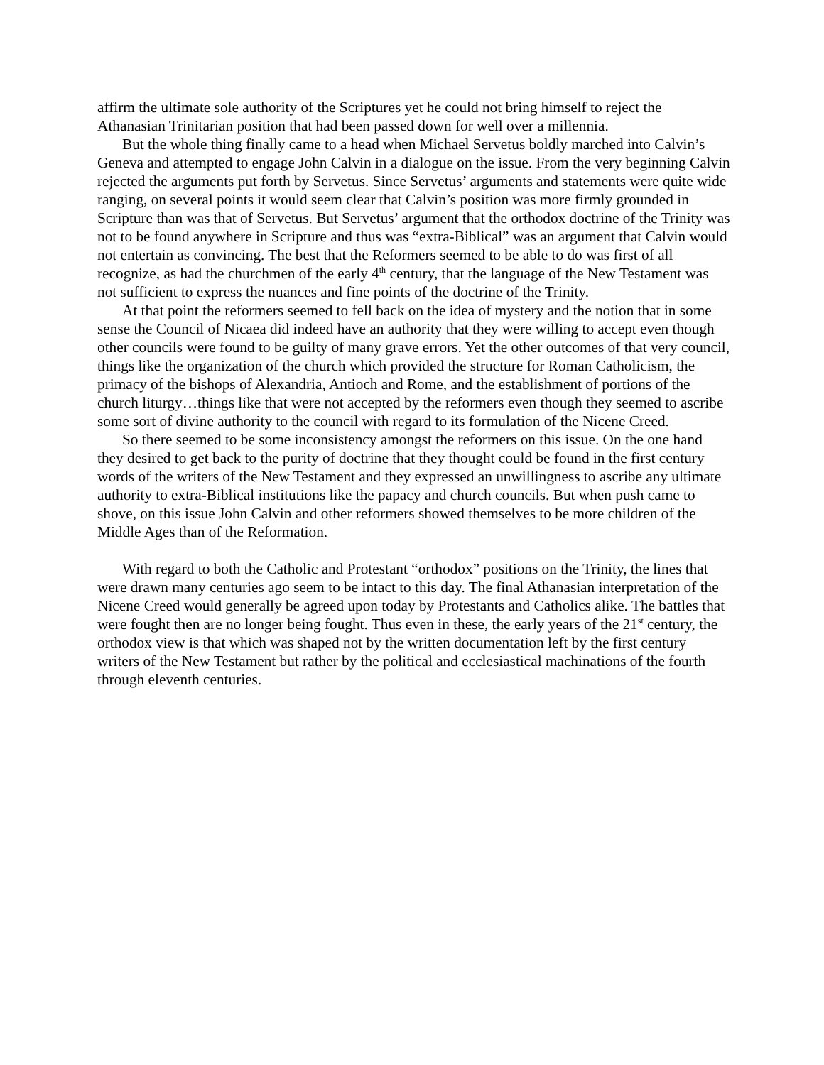affirm the ultimate sole authority of the Scriptures yet he could not bring himself to reject the Athanasian Trinitarian position that had been passed down for well over a millennia.
But the whole thing finally came to a head when Michael Servetus boldly marched into Calvin’s Geneva and attempted to engage John Calvin in a dialogue on the issue. From the very beginning Calvin rejected the arguments put forth by Servetus. Since Servetus’ arguments and statements were quite wide ranging, on several points it would seem clear that Calvin’s position was more firmly grounded in Scripture than was that of Servetus. But Servetus’ argument that the orthodox doctrine of the Trinity was not to be found anywhere in Scripture and thus was “extra-Biblical” was an argument that Calvin would not entertain as convincing. The best that the Reformers seemed to be able to do was first of all recognize, as had the churchmen of the early 4<sup>th</sup> century, that the language of the New Testament was not sufficient to express the nuances and fine points of the doctrine of the Trinity.
At that point the reformers seemed to fell back on the idea of mystery and the notion that in some sense the Council of Nicaea did indeed have an authority that they were willing to accept even though other councils were found to be guilty of many grave errors. Yet the other outcomes of that very council, things like the organization of the church which provided the structure for Roman Catholicism, the primacy of the bishops of Alexandria, Antioch and Rome, and the establishment of portions of the church liturgy…things like that were not accepted by the reformers even though they seemed to ascribe some sort of divine authority to the council with regard to its formulation of the Nicene Creed.
So there seemed to be some inconsistency amongst the reformers on this issue. On the one hand they desired to get back to the purity of doctrine that they thought could be found in the first century words of the writers of the New Testament and they expressed an unwillingness to ascribe any ultimate authority to extra-Biblical institutions like the papacy and church councils. But when push came to shove, on this issue John Calvin and other reformers showed themselves to be more children of the Middle Ages than of the Reformation.
With regard to both the Catholic and Protestant “orthodox” positions on the Trinity, the lines that were drawn many centuries ago seem to be intact to this day. The final Athanasian interpretation of the Nicene Creed would generally be agreed upon today by Protestants and Catholics alike. The battles that were fought then are no longer being fought. Thus even in these, the early years of the 21<sup>st</sup> century, the orthodox view is that which was shaped not by the written documentation left by the first century writers of the New Testament but rather by the political and ecclesiastical machinations of the fourth through eleventh centuries.